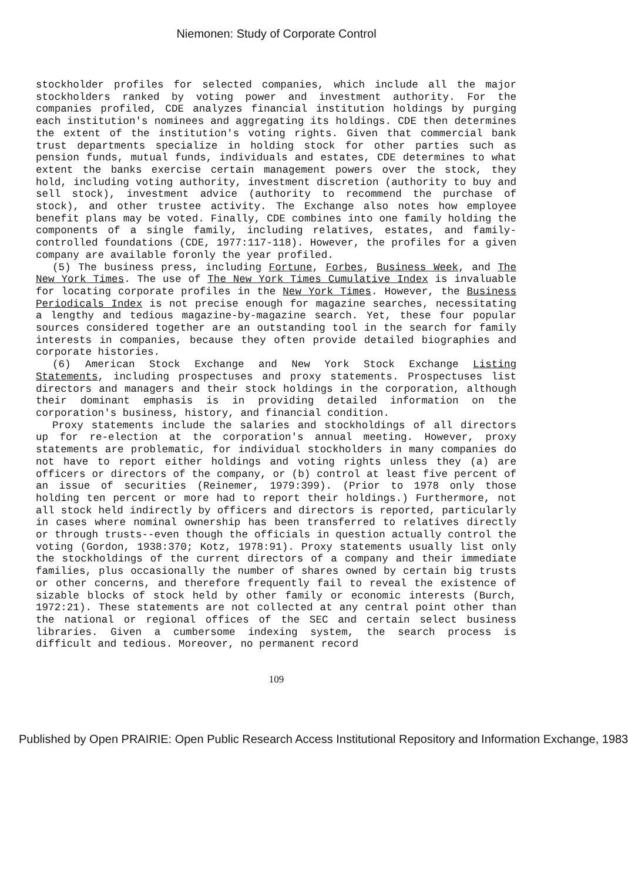Niemonen: Study of Corporate Control
stockholder profiles for selected companies, which include all the major stockholders ranked by voting power and investment authority. For the companies profiled, CDE analyzes financial institution holdings by purging each institution's nominees and aggregating its holdings. CDE then determines the extent of the institution's voting rights. Given that commercial bank trust departments specialize in holding stock for other parties such as pension funds, mutual funds, individuals and estates, CDE determines to what extent the banks exercise certain management powers over the stock, they hold, including voting authority, investment discretion (authority to buy and sell stock), investment advice (authority to recommend the purchase of stock), and other trustee activity. The Exchange also notes how employee benefit plans may be voted. Finally, CDE combines into one family holding the components of a single family, including relatives, estates, and family-controlled foundations (CDE, 1977:117-118). However, the profiles for a given company are available foronly the year profiled.
(5) The business press, including Fortune, Forbes, Business Week, and The New York Times. The use of The New York Times Cumulative Index is invaluable for locating corporate profiles in the New York Times. However, the Business Periodicals Index is not precise enough for magazine searches, necessitating a lengthy and tedious magazine-by-magazine search. Yet, these four popular sources considered together are an outstanding tool in the search for family interests in companies, because they often provide detailed biographies and corporate histories.
(6) American Stock Exchange and New York Stock Exchange Listing Statements, including prospectuses and proxy statements. Prospectuses list directors and managers and their stock holdings in the corporation, although their dominant emphasis is in providing detailed information on the corporation's business, history, and financial condition.
Proxy statements include the salaries and stockholdings of all directors up for re-election at the corporation's annual meeting. However, proxy statements are problematic, for individual stockholders in many companies do not have to report either holdings and voting rights unless they (a) are officers or directors of the company, or (b) control at least five percent of an issue of securities (Reinemer, 1979:399). (Prior to 1978 only those holding ten percent or more had to report their holdings.) Furthermore, not all stock held indirectly by officers and directors is reported, particularly in cases where nominal ownership has been transferred to relatives directly or through trusts--even though the officials in question actually control the voting (Gordon, 1938:370; Kotz, 1978:91). Proxy statements usually list only the stockholdings of the current directors of a company and their immediate families, plus occasionally the number of shares owned by certain big trusts or other concerns, and therefore frequently fail to reveal the existence of sizable blocks of stock held by other family or economic interests (Burch, 1972:21). These statements are not collected at any central point other than the national or regional offices of the SEC and certain select business libraries. Given a cumbersome indexing system, the search process is difficult and tedious. Moreover, no permanent record
109
Published by Open PRAIRIE: Open Public Research Access Institutional Repository and Information Exchange, 1983